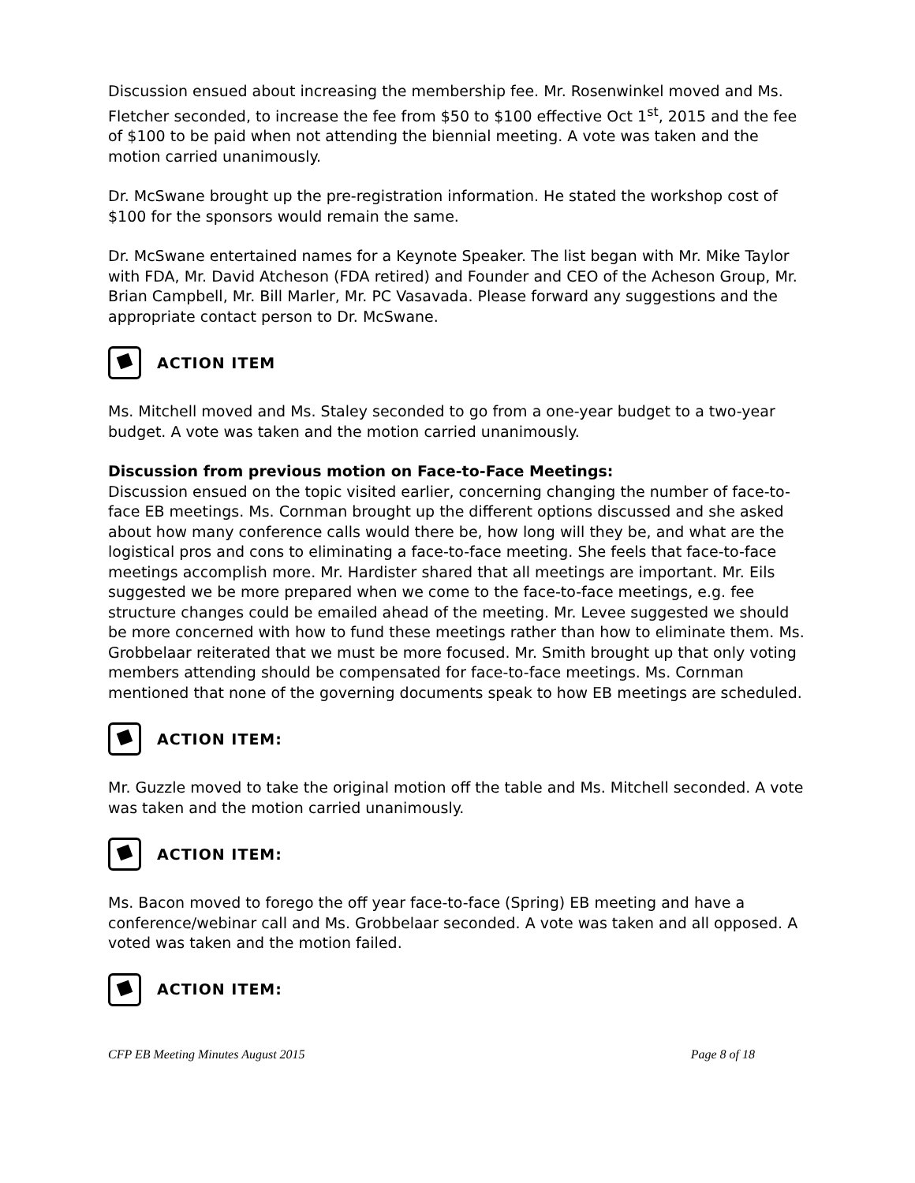Discussion ensued about increasing the membership fee. Mr. Rosenwinkel moved and Ms. Fletcher seconded, to increase the fee from $50 to $100 effective Oct 1<sup>st</sup>, 2015 and the fee of $100 to be paid when not attending the biennial meeting. A vote was taken and the motion carried unanimously.
Dr. McSwane brought up the pre-registration information. He stated the workshop cost of $100 for the sponsors would remain the same.
Dr. McSwane entertained names for a Keynote Speaker. The list began with Mr. Mike Taylor with FDA, Mr. David Atcheson (FDA retired) and Founder and CEO of the Acheson Group, Mr. Brian Campbell, Mr. Bill Marler, Mr. PC Vasavada. Please forward any suggestions and the appropriate contact person to Dr. McSwane.
ACTION ITEM
Ms. Mitchell moved and Ms. Staley seconded to go from a one-year budget to a two-year budget. A vote was taken and the motion carried unanimously.
Discussion from previous motion on Face-to-Face Meetings:
Discussion ensued on the topic visited earlier, concerning changing the number of face-to-face EB meetings. Ms. Cornman brought up the different options discussed and she asked about how many conference calls would there be, how long will they be, and what are the logistical pros and cons to eliminating a face-to-face meeting. She feels that face-to-face meetings accomplish more. Mr. Hardister shared that all meetings are important. Mr. Eils suggested we be more prepared when we come to the face-to-face meetings, e.g. fee structure changes could be emailed ahead of the meeting. Mr. Levee suggested we should be more concerned with how to fund these meetings rather than how to eliminate them. Ms. Grobbelaar reiterated that we must be more focused. Mr. Smith brought up that only voting members attending should be compensated for face-to-face meetings. Ms. Cornman mentioned that none of the governing documents speak to how EB meetings are scheduled.
ACTION ITEM:
Mr. Guzzle moved to take the original motion off the table and Ms. Mitchell seconded. A vote was taken and the motion carried unanimously.
ACTION ITEM:
Ms. Bacon moved to forego the off year face-to-face (Spring) EB meeting and have a conference/webinar call and Ms. Grobbelaar seconded. A vote was taken and all opposed. A voted was taken and the motion failed.
ACTION ITEM:
CFP EB Meeting Minutes August 2015 Page 8 of 18